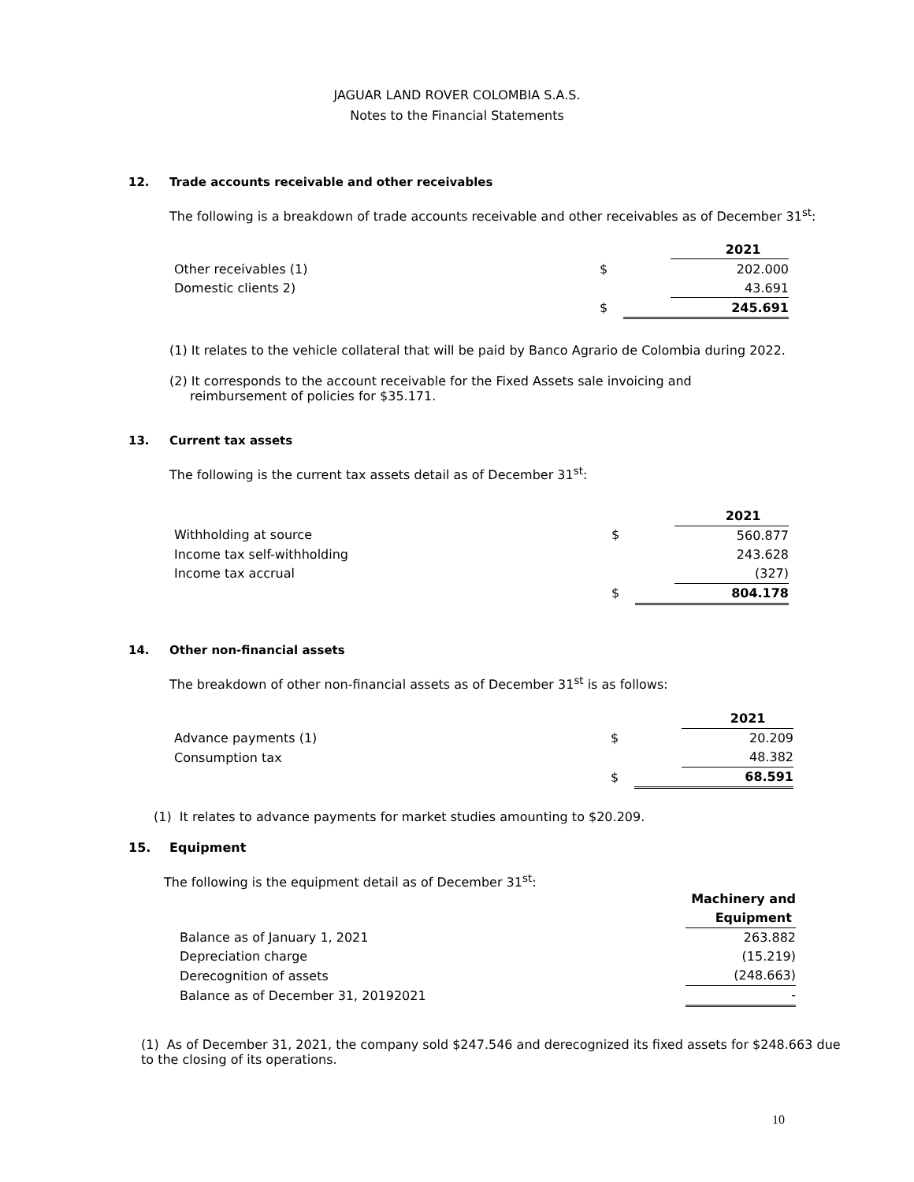JAGUAR LAND ROVER COLOMBIA S.A.S.
Notes to the Financial Statements
12. Trade accounts receivable and other receivables
The following is a breakdown of trade accounts receivable and other receivables as of December 31<sup>st</sup>:
| | | | 2021 |
| Other receivables (1) | $ | | 202.000 |
| Domestic clients 2) | | | 43.691 |
| | $ | | 245.691 |
(1) It relates to the vehicle collateral that will be paid by Banco Agrario de Colombia during 2022.
(2) It corresponds to the account receivable for the Fixed Assets sale invoicing and reimbursement of policies for $35.171.
13. Current tax assets
The following is the current tax assets detail as of December 31<sup>st</sup>:
| | | | 2021 |
| Withholding at source | $ | | 560.877 |
| Income tax self-withholding | | | 243.628 |
| Income tax accrual | | | (327) |
| | $ | | 804.178 |
14. Other non-financial assets
The breakdown of other non-financial assets as of December 31<sup>st</sup> is as follows:
| | | | 2021 |
| Advance payments (1) | $ | | 20.209 |
| Consumption tax | | | 48.382 |
| | $ | | 68.591 |
(1) It relates to advance payments for market studies amounting to $20.209.
15. Equipment
The following is the equipment detail as of December 31<sup>st</sup>:
| | Machinery and |
| | Equipment |
| Balance as of January 1, 2021 | 263.882 |
| Depreciation charge | (15.219) |
| Derecognition of assets | (248.663) |
| Balance as of December 31, 20192021 | - |
(1) As of December 31, 2021, the company sold $247.546 and derecognized its fixed assets for $248.663 due to the closing of its operations.
10